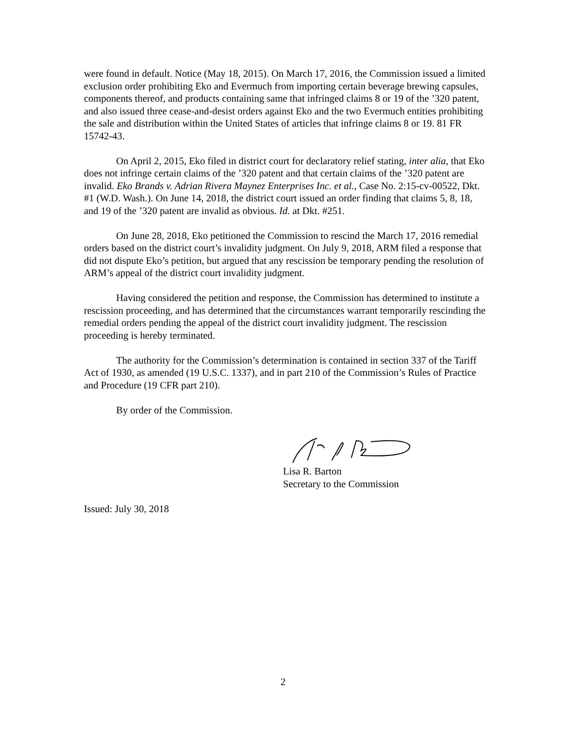were found in default. Notice (May 18, 2015). On March 17, 2016, the Commission issued a limited exclusion order prohibiting Eko and Evermuch from importing certain beverage brewing capsules, components thereof, and products containing same that infringed claims 8 or 19 of the ’320 patent, and also issued three cease-and-desist orders against Eko and the two Evermuch entities prohibiting the sale and distribution within the United States of articles that infringe claims 8 or 19. 81 FR 15742-43.
On April 2, 2015, Eko filed in district court for declaratory relief stating, inter alia, that Eko does not infringe certain claims of the ’320 patent and that certain claims of the ’320 patent are invalid. Eko Brands v. Adrian Rivera Maynez Enterprises Inc. et al., Case No. 2:15-cv-00522, Dkt. #1 (W.D. Wash.). On June 14, 2018, the district court issued an order finding that claims 5, 8, 18, and 19 of the ’320 patent are invalid as obvious. Id. at Dkt. #251.
On June 28, 2018, Eko petitioned the Commission to rescind the March 17, 2016 remedial orders based on the district court’s invalidity judgment. On July 9, 2018, ARM filed a response that did not dispute Eko’s petition, but argued that any rescission be temporary pending the resolution of ARM’s appeal of the district court invalidity judgment.
Having considered the petition and response, the Commission has determined to institute a rescission proceeding, and has determined that the circumstances warrant temporarily rescinding the remedial orders pending the appeal of the district court invalidity judgment. The rescission proceeding is hereby terminated.
The authority for the Commission’s determination is contained in section 337 of the Tariff Act of 1930, as amended (19 U.S.C. 1337), and in part 210 of the Commission’s Rules of Practice and Procedure (19 CFR part 210).
By order of the Commission.
Lisa R. Barton
Secretary to the Commission
Issued: July 30, 2018
2